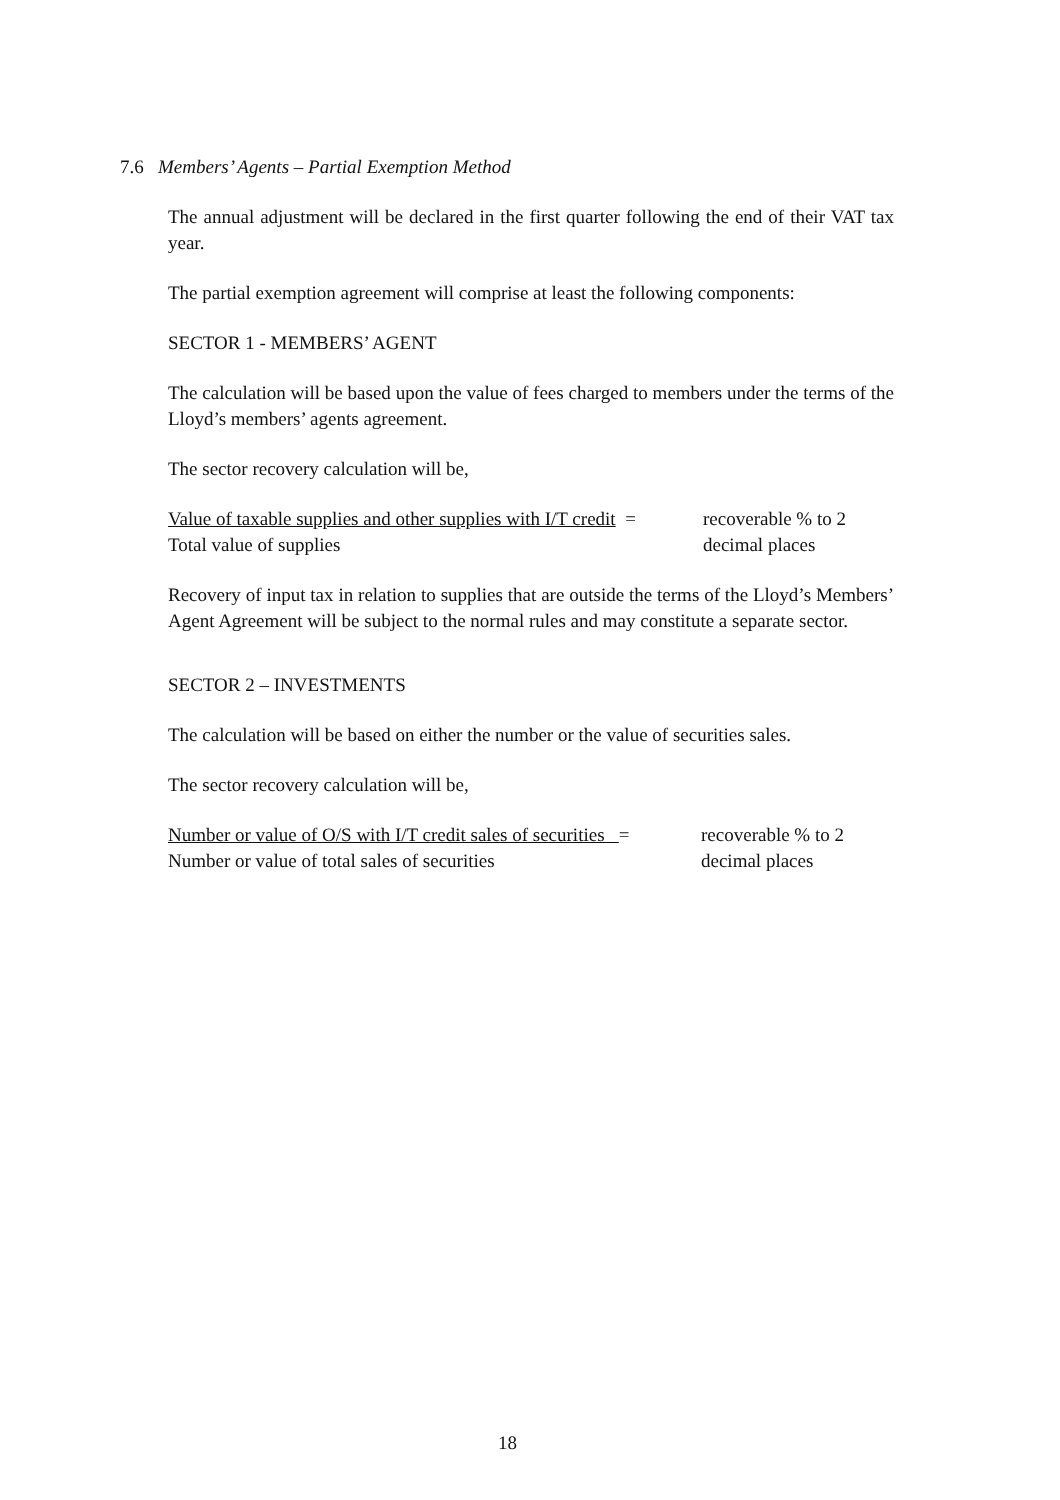7.6 Members’ Agents – Partial Exemption Method
The annual adjustment will be declared in the first quarter following the end of their VAT tax year.
The partial exemption agreement will comprise at least the following components:
SECTOR 1 - MEMBERS’ AGENT
The calculation will be based upon the value of fees charged to members under the terms of the Lloyd’s members’ agents agreement.
The sector recovery calculation will be,
Value of taxable supplies and other supplies with I/T credit =
recoverable % to 2
Total value of supplies
decimal places
Recovery of input tax in relation to supplies that are outside the terms of the Lloyd’s Members’ Agent Agreement will be subject to the normal rules and may constitute a separate sector.
SECTOR 2 – INVESTMENTS
The calculation will be based on either the number or the value of securities sales.
The sector recovery calculation will be,
Number or value of O/S with I/T credit sales of securities =
recoverable % to 2
Number or value of total sales of securities
decimal places
18